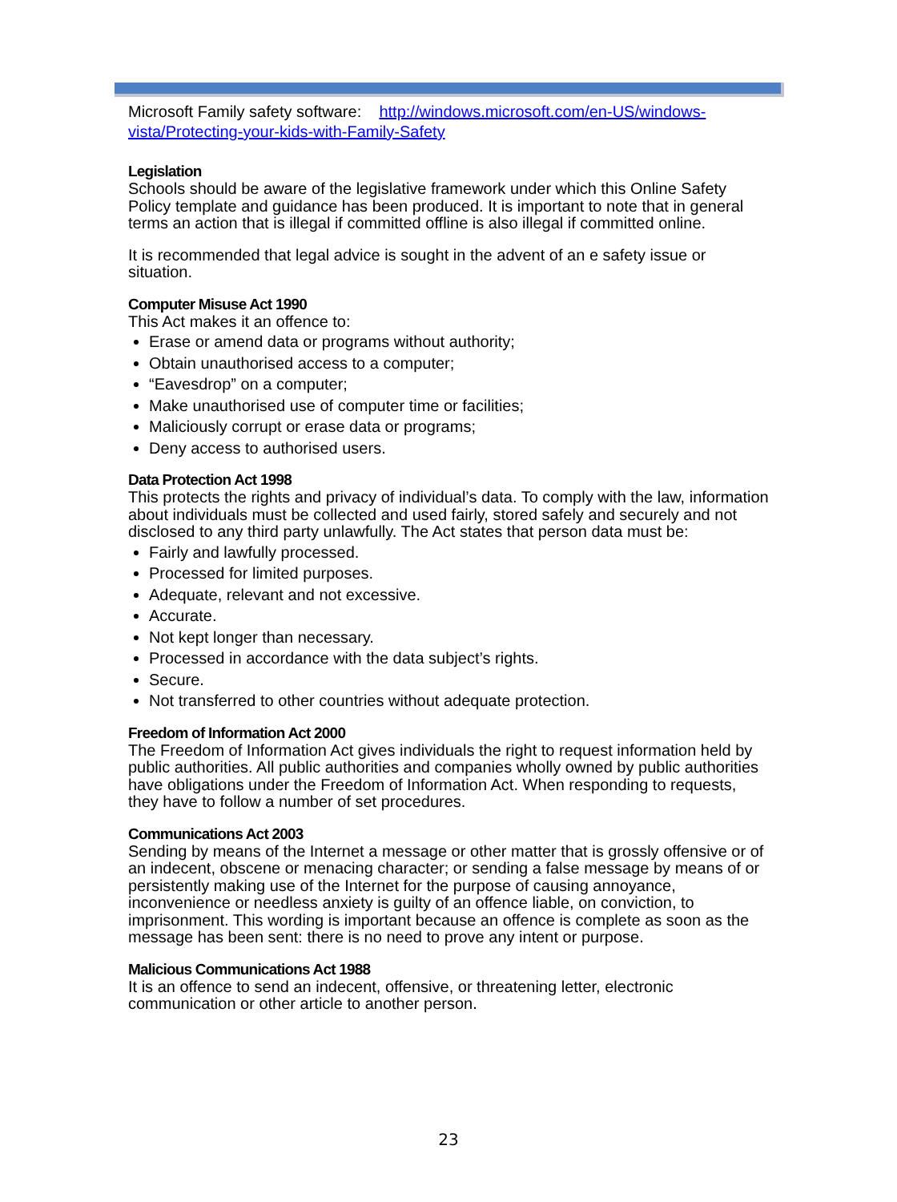Microsoft Family safety software: http://windows.microsoft.com/en-US/windows-vista/Protecting-your-kids-with-Family-Safety
Legislation
Schools should be aware of the legislative framework under which this Online Safety Policy template and guidance has been produced. It is important to note that in general terms an action that is illegal if committed offline is also illegal if committed online.
It is recommended that legal advice is sought in the advent of an e safety issue or situation.
Computer Misuse Act 1990
This Act makes it an offence to:
Erase or amend data or programs without authority;
Obtain unauthorised access to a computer;
“Eavesdrop” on a computer;
Make unauthorised use of computer time or facilities;
Maliciously corrupt or erase data or programs;
Deny access to authorised users.
Data Protection Act 1998
This protects the rights and privacy of individual’s data. To comply with the law, information about individuals must be collected and used fairly, stored safely and securely and not disclosed to any third party unlawfully. The Act states that person data must be:
Fairly and lawfully processed.
Processed for limited purposes.
Adequate, relevant and not excessive.
Accurate.
Not kept longer than necessary.
Processed in accordance with the data subject’s rights.
Secure.
Not transferred to other countries without adequate protection.
Freedom of Information Act 2000
The Freedom of Information Act gives individuals the right to request information held by public authorities. All public authorities and companies wholly owned by public authorities have obligations under the Freedom of Information Act. When responding to requests, they have to follow a number of set procedures.
Communications Act 2003
Sending by means of the Internet a message or other matter that is grossly offensive or of an indecent, obscene or menacing character; or sending a false message by means of or persistently making use of the Internet for the purpose of causing annoyance, inconvenience or needless anxiety is guilty of an offence liable, on conviction, to imprisonment. This wording is important because an offence is complete as soon as the message has been sent: there is no need to prove any intent or purpose.
Malicious Communications Act 1988
It is an offence to send an indecent, offensive, or threatening letter, electronic communication or other article to another person.
23